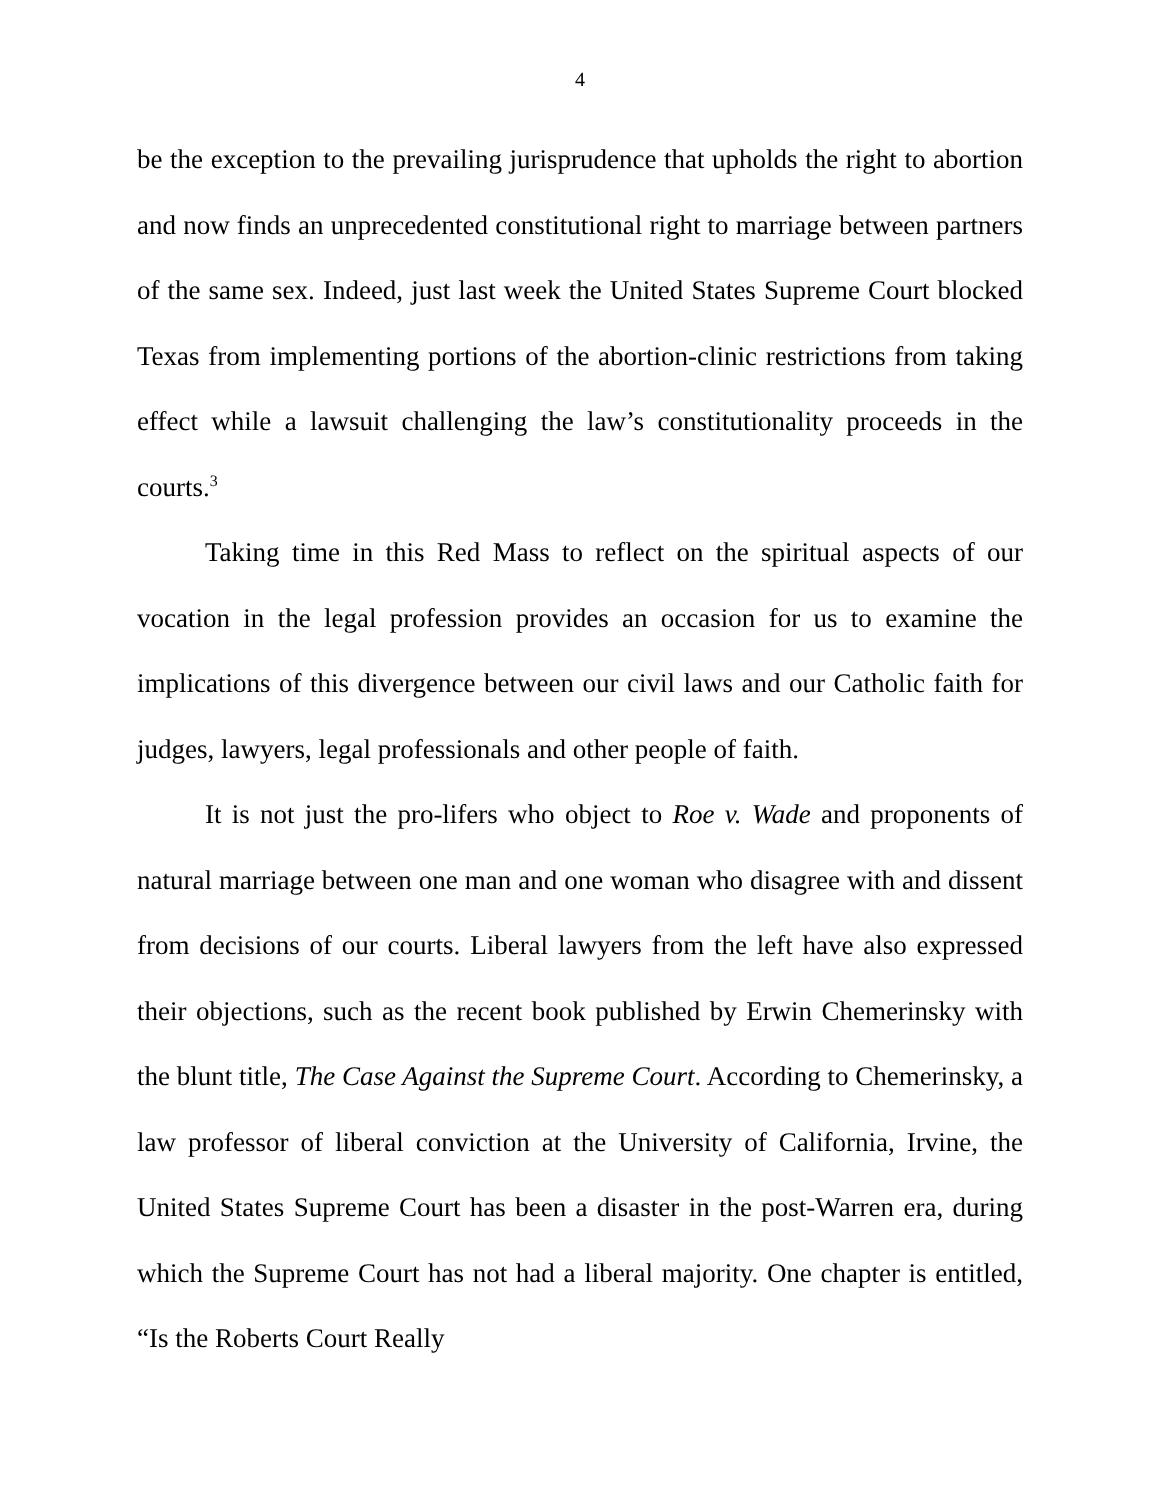4
be the exception to the prevailing jurisprudence that upholds the right to abortion and now finds an unprecedented constitutional right to marriage between partners of the same sex. Indeed, just last week the United States Supreme Court blocked Texas from implementing portions of the abortion-clinic restrictions from taking effect while a lawsuit challenging the law’s constitutionality proceeds in the courts.<sup>3</sup>
Taking time in this Red Mass to reflect on the spiritual aspects of our vocation in the legal profession provides an occasion for us to examine the implications of this divergence between our civil laws and our Catholic faith for judges, lawyers, legal professionals and other people of faith.
It is not just the pro-lifers who object to Roe v. Wade and proponents of natural marriage between one man and one woman who disagree with and dissent from decisions of our courts. Liberal lawyers from the left have also expressed their objections, such as the recent book published by Erwin Chemerinsky with the blunt title, The Case Against the Supreme Court. According to Chemerinsky, a law professor of liberal conviction at the University of California, Irvine, the United States Supreme Court has been a disaster in the post-Warren era, during which the Supreme Court has not had a liberal majority. One chapter is entitled, “Is the Roberts Court Really